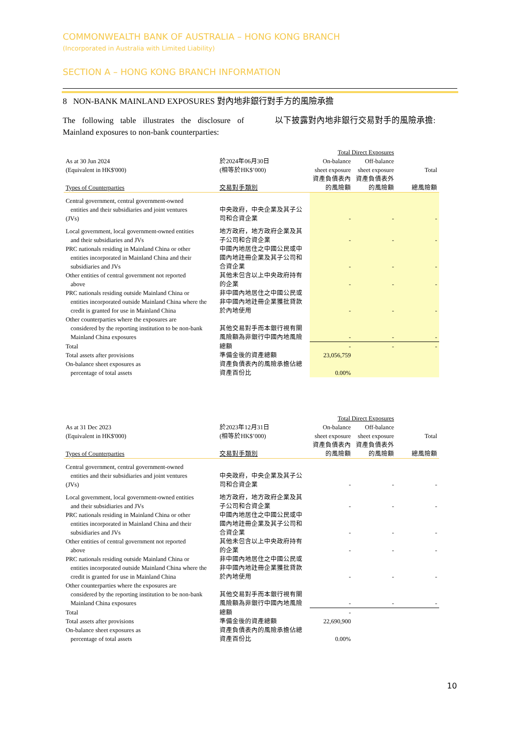COMMONWEALTH BANK OF AUSTRALIA – HONG KONG BRANCH
(Incorporated in Australia with Limited Liability)
SECTION A – HONG KONG BRANCH INFORMATION
8 NON-BANK MAINLAND EXPOSURES 對內地非銀行對手方的風險承擔
The following table illustrates the disclosure of Mainland exposures to non-bank counterparties:
以下披露對內地非銀行交易對手的風險承擔:
| | | Total Direct Exposures | | |
| As at 30 Jun 2024 (Equivalent in HK$'000) | 於2024年06月30日 (相等於HK$’000) | On-balance sheet exposure | Off-balance sheet exposure | Total |
| Types of Counterparties | 交易對手類別 | 資產負債表內的風險額 | 資產負債表外的風險額 | 總風險額 |
| Central government, central government-owned entities and their subsidiaries and joint ventures (JVs) | 中央政府，中央企業及其子公司和合資企業 | - | - | - |
| Local government, local government-owned entities and their subsidiaries and JVs | 地方政府，地方政府企業及其子公司和合資企業 | - | - | - |
| PRC nationals residing in Mainland China or other entities incorporated in Mainland China and their subsidiaries and JVs | 中國內地居住之中國公民或中國內地註冊企業及其子公司和合資企業 | - | - | - |
| Other entities of central government not reported above | 其他未包含以上中央政府持有的企業 | - | - | - |
| PRC nationals residing outside Mainland China or entities incorporated outside Mainland China where the credit is granted for use in Mainland China | 非中國內地居住之中國公民或非中國內地註冊企業獲批貸款於內地使用 | - | - | - |
| Other counterparties where the exposures are considered by the reporting institution to be non-bank Mainland China exposures | 其他交易對手而本銀行視有關風險額為非銀行中國內地風險 | - | - | - |
| Total | 總額 | - | - | - |
| Total assets after provisions | 準備金後的資產總額 | 23,056,759 | | |
| On-balance sheet exposures as percentage of total assets | 資產負債表內的風險承擔佔總資產百份比 | 0.00% | | |
| | | Total Direct Exposures | | |
| As at 31 Dec 2023 (Equivalent in HK$'000) | 於2023年12月31日 (相等於HK$’000) | On-balance sheet exposure | Off-balance sheet exposure | Total |
| Types of Counterparties | 交易對手類別 | 資產負債表內的風險額 | 資產負債表外的風險額 | 總風險額 |
| Central government, central government-owned entities and their subsidiaries and joint ventures (JVs) | 中央政府，中央企業及其子公司和合資企業 | - | - | - |
| Local government, local government-owned entities and their subsidiaries and JVs | 地方政府，地方政府企業及其子公司和合資企業 | - | - | - |
| PRC nationals residing in Mainland China or other entities incorporated in Mainland China and their subsidiaries and JVs | 中國內地居住之中國公民或中國內地註冊企業及其子公司和合資企業 | - | - | - |
| Other entities of central government not reported above | 其他未包含以上中央政府持有的企業 | - | - | - |
| PRC nationals residing outside Mainland China or entities incorporated outside Mainland China where the credit is granted for use in Mainland China | 非中國內地居住之中國公民或非中國內地註冊企業獲批貸款於內地使用 | - | - | - |
| Other counterparties where the exposures are considered by the reporting institution to be non-bank Mainland China exposures | 其他交易對手而本銀行視有關風險額為非銀行中國內地風險 | - | - | - |
| Total | 總額 | - | | |
| Total assets after provisions | 準備金後的資產總額 | 22,690,900 | | |
| On-balance sheet exposures as percentage of total assets | 資產負債表內的風險承擔佔總資產百份比 | 0.00% | | |
10